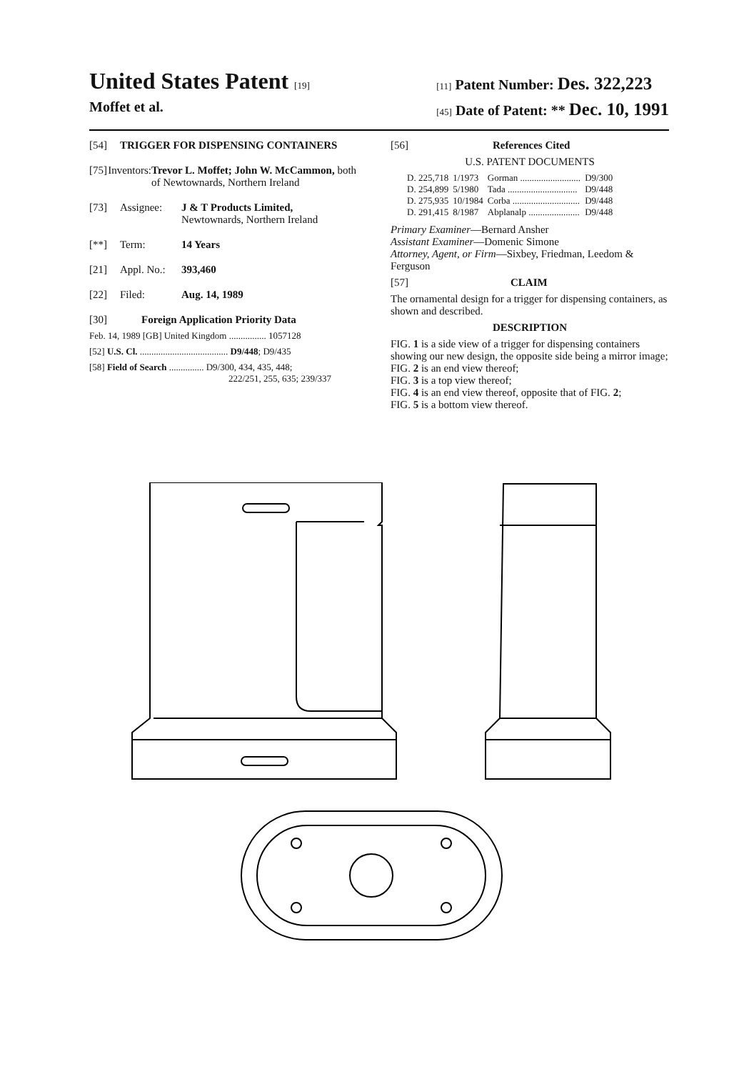United States Patent [19]
Moffet et al.
[11] Patent Number: Des. 322,223
[45] Date of Patent: ** Dec. 10, 1991
[54] TRIGGER FOR DISPENSING CONTAINERS
[75] Inventors: Trevor L. Moffet; John W. McCammon, both of Newtownards, Northern Ireland
[73] Assignee: J & T Products Limited,
Newtownards, Northern Ireland
[**] Term: 14 Years
[21] Appl. No.: 393,460
[22] Filed: Aug. 14, 1989
[30] Foreign Application Priority Data
Feb. 14, 1989 [GB] United Kingdom ................ 1057128
[52] U.S. Cl. ...................................... D9/448; D9/435
[58] Field of Search ............... D9/300, 434, 435, 448;
222/251, 255, 635; 239/337
[56] References Cited
U.S. PATENT DOCUMENTS
| D. 225,718 | 1/1973 | Gorman .......................... | D9/300 |
| D. 254,899 | 5/1980 | Tada .............................. | D9/448 |
| D. 275,935 | 10/1984 | Corba ............................. | D9/448 |
| D. 291,415 | 8/1987 | Abplanalp ...................... | D9/448 |
Primary Examiner—Bernard Ansher
Assistant Examiner—Domenic Simone
Attorney, Agent, or Firm—Sixbey, Friedman, Leedom & Ferguson
[57] CLAIM
The ornamental design for a trigger for dispensing containers, as shown and described.
DESCRIPTION
FIG. 1 is a side view of a trigger for dispensing containers showing our new design, the opposite side being a mirror image;
FIG. 2 is an end view thereof;
FIG. 3 is a top view thereof;
FIG. 4 is an end view thereof, opposite that of FIG. 2;
FIG. 5 is a bottom view thereof.